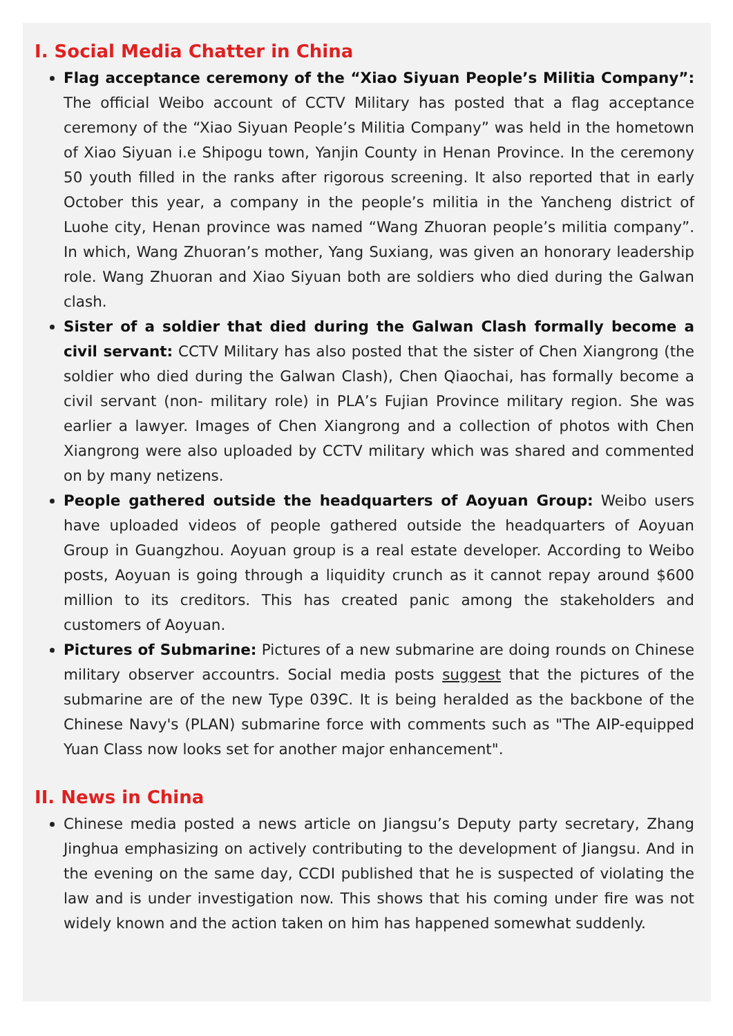I. Social Media Chatter in China
Flag acceptance ceremony of the “Xiao Siyuan People’s Militia Company”: The official Weibo account of CCTV Military has posted that a flag acceptance ceremony of the “Xiao Siyuan People’s Militia Company” was held in the hometown of Xiao Siyuan i.e Shipogu town, Yanjin County in Henan Province. In the ceremony 50 youth filled in the ranks after rigorous screening. It also reported that in early October this year, a company in the people’s militia in the Yancheng district of Luohe city, Henan province was named “Wang Zhuoran people’s militia company”. In which, Wang Zhuoran’s mother, Yang Suxiang, was given an honorary leadership role. Wang Zhuoran and Xiao Siyuan both are soldiers who died during the Galwan clash.
Sister of a soldier that died during the Galwan Clash formally become a civil servant: CCTV Military has also posted that the sister of Chen Xiangrong (the soldier who died during the Galwan Clash), Chen Qiaochai, has formally become a civil servant (non- military role) in PLA’s Fujian Province military region. She was earlier a lawyer. Images of Chen Xiangrong and a collection of photos with Chen Xiangrong were also uploaded by CCTV military which was shared and commented on by many netizens.
People gathered outside the headquarters of Aoyuan Group: Weibo users have uploaded videos of people gathered outside the headquarters of Aoyuan Group in Guangzhou. Aoyuan group is a real estate developer. According to Weibo posts, Aoyuan is going through a liquidity crunch as it cannot repay around $600 million to its creditors. This has created panic among the stakeholders and customers of Aoyuan.
Pictures of Submarine: Pictures of a new submarine are doing rounds on Chinese military observer accountrs. Social media posts suggest that the pictures of the submarine are of the new Type 039C. It is being heralded as the backbone of the Chinese Navy's (PLAN) submarine force with comments such as "The AIP-equipped Yuan Class now looks set for another major enhancement".
II. News in China
Chinese media posted a news article on Jiangsu’s Deputy party secretary, Zhang Jinghua emphasizing on actively contributing to the development of Jiangsu. And in the evening on the same day, CCDI published that he is suspected of violating the law and is under investigation now. This shows that his coming under fire was not widely known and the action taken on him has happened somewhat suddenly.